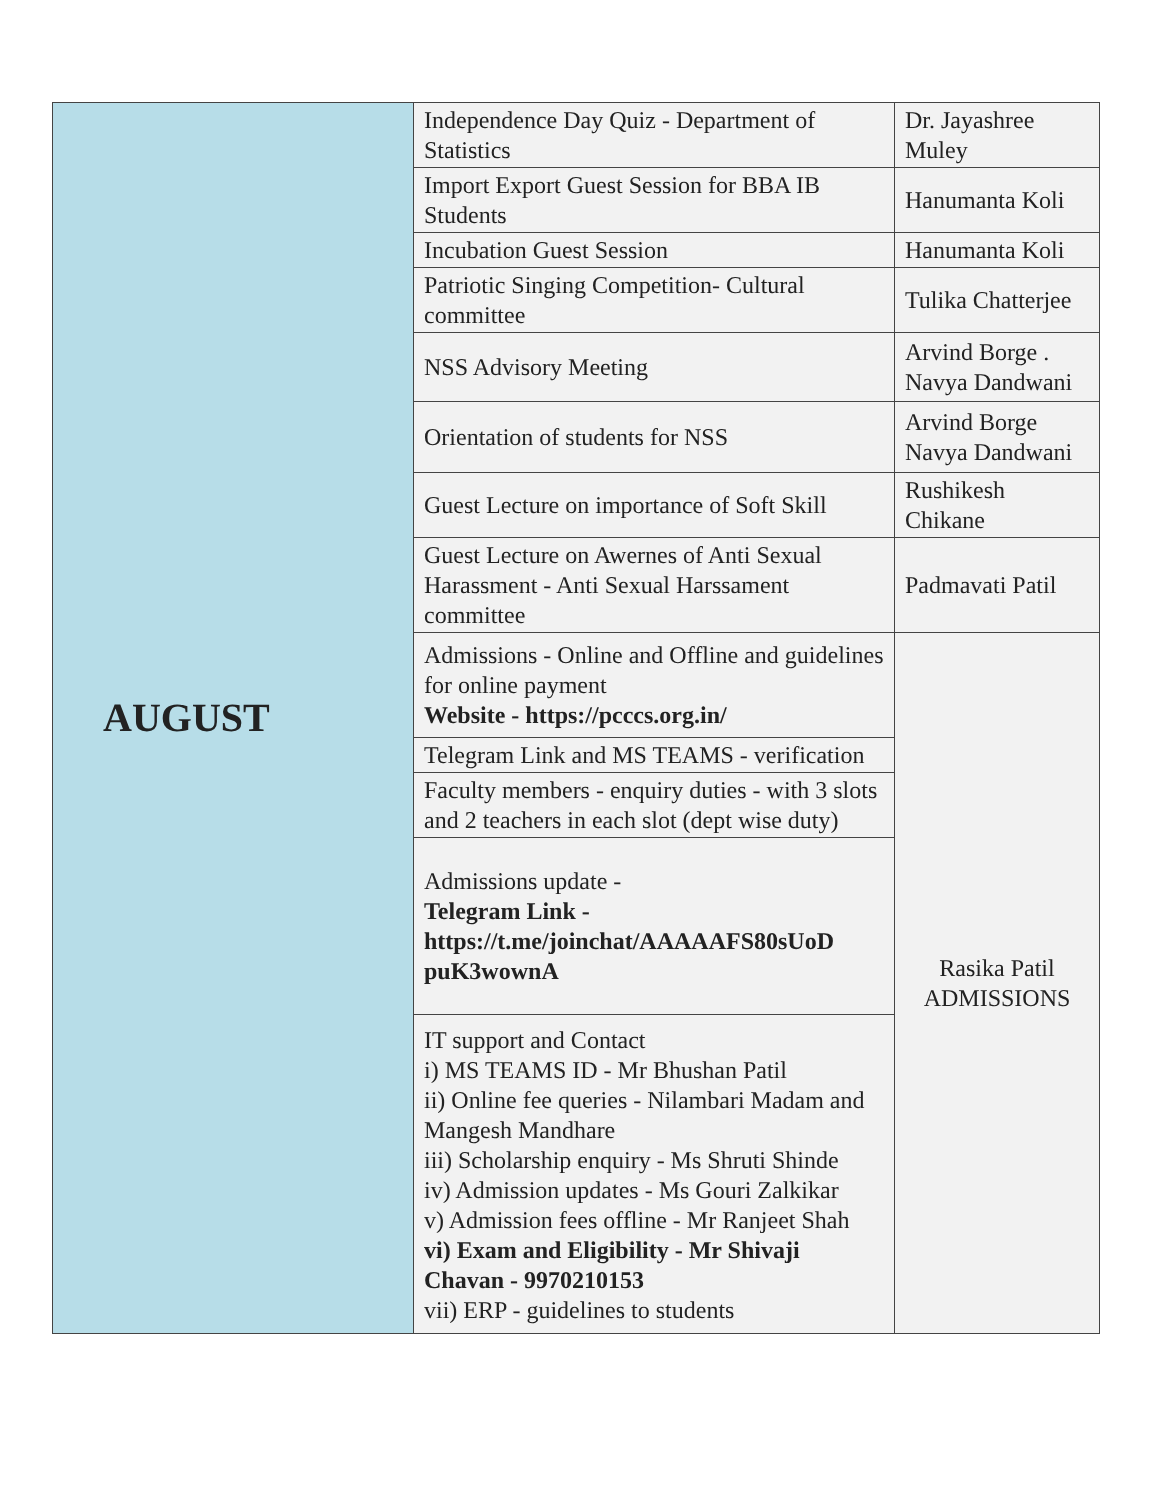| AUGUST | Independence Day Quiz - Department of Statistics | Dr. Jayashree Muley |
| | Import Export Guest Session for BBA IB Students | Hanumanta Koli |
| | Incubation Guest Session | Hanumanta Koli |
| | Patriotic Singing Competition- Cultural committee | Tulika Chatterjee |
| | NSS Advisory Meeting | Arvind Borge . Navya Dandwani |
| | Orientation of students for NSS | Arvind Borge Navya Dandwani |
| | Guest Lecture on importance of Soft Skill | Rushikesh Chikane |
| | Guest Lecture on Awernes of Anti Sexual Harassment - Anti Sexual Harssament committee | Padmavati Patil |
| | Admissions - Online and Offline and guidelines for online payment Website - https://pcccs.org.in/ | Rasika Patil ADMISSIONS |
| | Telegram Link and MS TEAMS - verification | |
| | Faculty members - enquiry duties - with 3 slots and 2 teachers in each slot (dept wise duty) | |
| | Admissions update - Telegram Link - https://t.me/joinchat/AAAAAFS80sUoD puK3wownA | |
| | IT support and Contact i) MS TEAMS ID - Mr Bhushan Patil ii) Online fee queries - Nilambari Madam and Mangesh Mandhare iii) Scholarship enquiry - Ms Shruti Shinde iv) Admission updates - Ms Gouri Zalkikar v) Admission fees offline - Mr Ranjeet Shah vi) Exam and Eligibility - Mr Shivaji Chavan - 9970210153 vii) ERP - guidelines to students | |